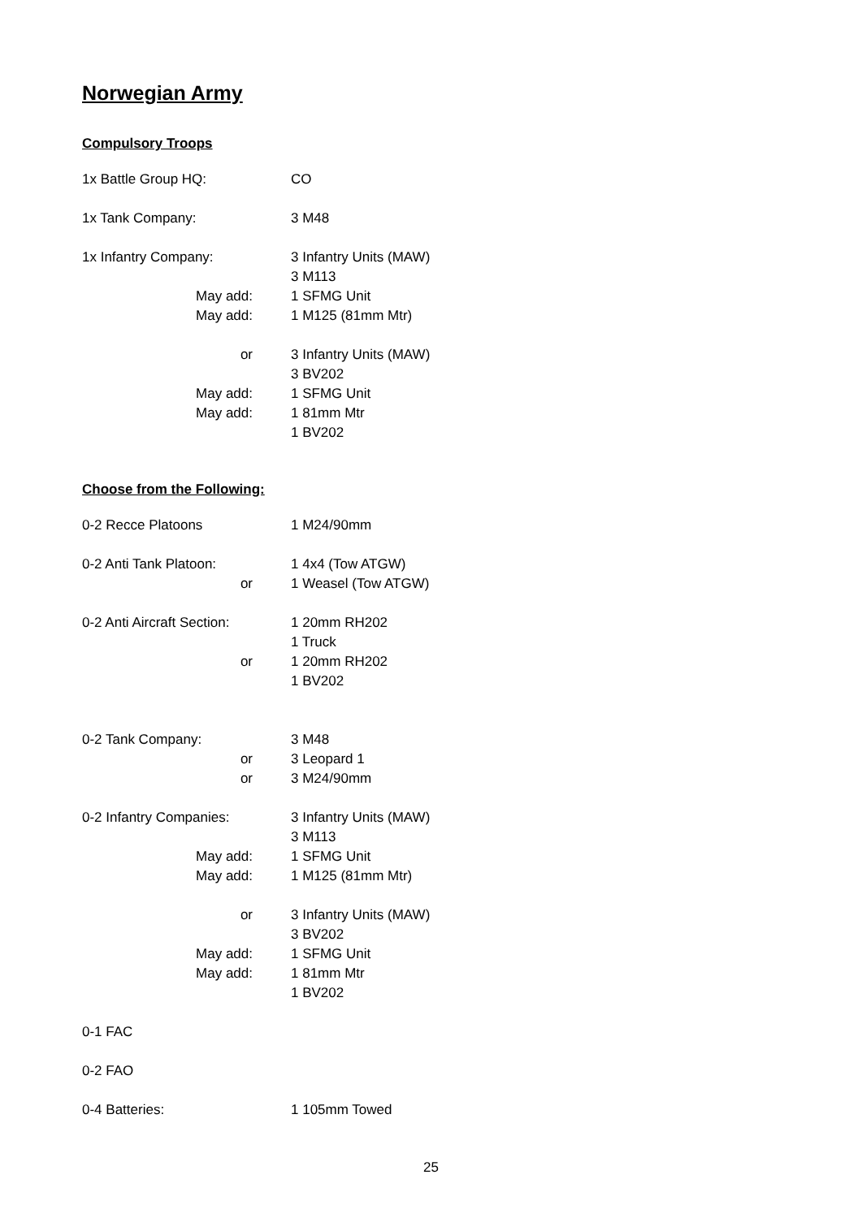Norwegian Army
Compulsory Troops
1x Battle Group HQ: CO
1x Tank Company: 3 M48
1x Infantry Company: 3 Infantry Units (MAW)
3 M113
May add: 1 SFMG Unit
May add: 1 M125 (81mm Mtr)
or 3 Infantry Units (MAW)
3 BV202
May add: 1 SFMG Unit
May add: 1 81mm Mtr
1 BV202
Choose from the Following:
0-2 Recce Platoons 1 M24/90mm
0-2 Anti Tank Platoon: 1 4x4 (Tow ATGW)
or 1 Weasel (Tow ATGW)
0-2 Anti Aircraft Section:
1 20mm RH202
1 Truck
or 1 20mm RH202
1 BV202
0-2 Tank Company: 3 M48
or 3 Leopard 1
or 3 M24/90mm
0-2 Infantry Companies: 3 Infantry Units (MAW)
3 M113
May add: 1 SFMG Unit
May add: 1 M125 (81mm Mtr)
or 3 Infantry Units (MAW)
3 BV202
May add: 1 SFMG Unit
May add: 1 81mm Mtr
1 BV202
0-1 FAC
0-2 FAO
0-4 Batteries: 1 105mm Towed
25